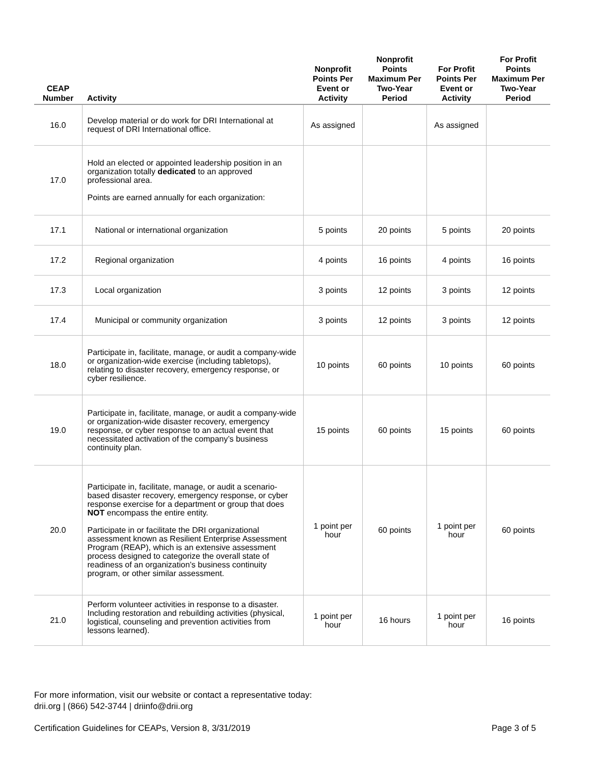| CEAP Number | Activity | Nonprofit Points Per Event or Activity | Nonprofit Points Maximum Per Two-Year Period | For Profit Points Per Event or Activity | For Profit Points Maximum Per Two-Year Period |
| --- | --- | --- | --- | --- | --- |
| 16.0 | Develop material or do work for DRI International at request of DRI International office. | As assigned | | As assigned | |
| 17.0 | Hold an elected or appointed leadership position in an organization totally dedicated to an approved professional area. Points are earned annually for each organization: | | | | |
| 17.1 | National or international organization | 5 points | 20 points | 5 points | 20 points |
| 17.2 | Regional organization | 4 points | 16 points | 4 points | 16 points |
| 17.3 | Local organization | 3 points | 12 points | 3 points | 12 points |
| 17.4 | Municipal or community organization | 3 points | 12 points | 3 points | 12 points |
| 18.0 | Participate in, facilitate, manage, or audit a company-wide or organization-wide exercise (including tabletops), relating to disaster recovery, emergency response, or cyber resilience. | 10 points | 60 points | 10 points | 60 points |
| 19.0 | Participate in, facilitate, manage, or audit a company-wide or organization-wide disaster recovery, emergency response, or cyber response to an actual event that necessitated activation of the company’s business continuity plan. | 15 points | 60 points | 15 points | 60 points |
| 20.0 | Participate in, facilitate, manage, or audit a scenario-based disaster recovery, emergency response, or cyber response exercise for a department or group that does NOT encompass the entire entity. Participate in or facilitate the DRI organizational assessment known as Resilient Enterprise Assessment Program (REAP), which is an extensive assessment process designed to categorize the overall state of readiness of an organization’s business continuity program, or other similar assessment. | 1 point per hour | 60 points | 1 point per hour | 60 points |
| 21.0 | Perform volunteer activities in response to a disaster. Including restoration and rebuilding activities (physical, logistical, counseling and prevention activities from lessons learned). | 1 point per hour | 16 hours | 1 point per hour | 16 points |
For more information, visit our website or contact a representative today:
drii.org | (866) 542-3744 | driinfo@drii.org
Certification Guidelines for CEAPs, Version 8, 3/31/2019 Page 3 of 5